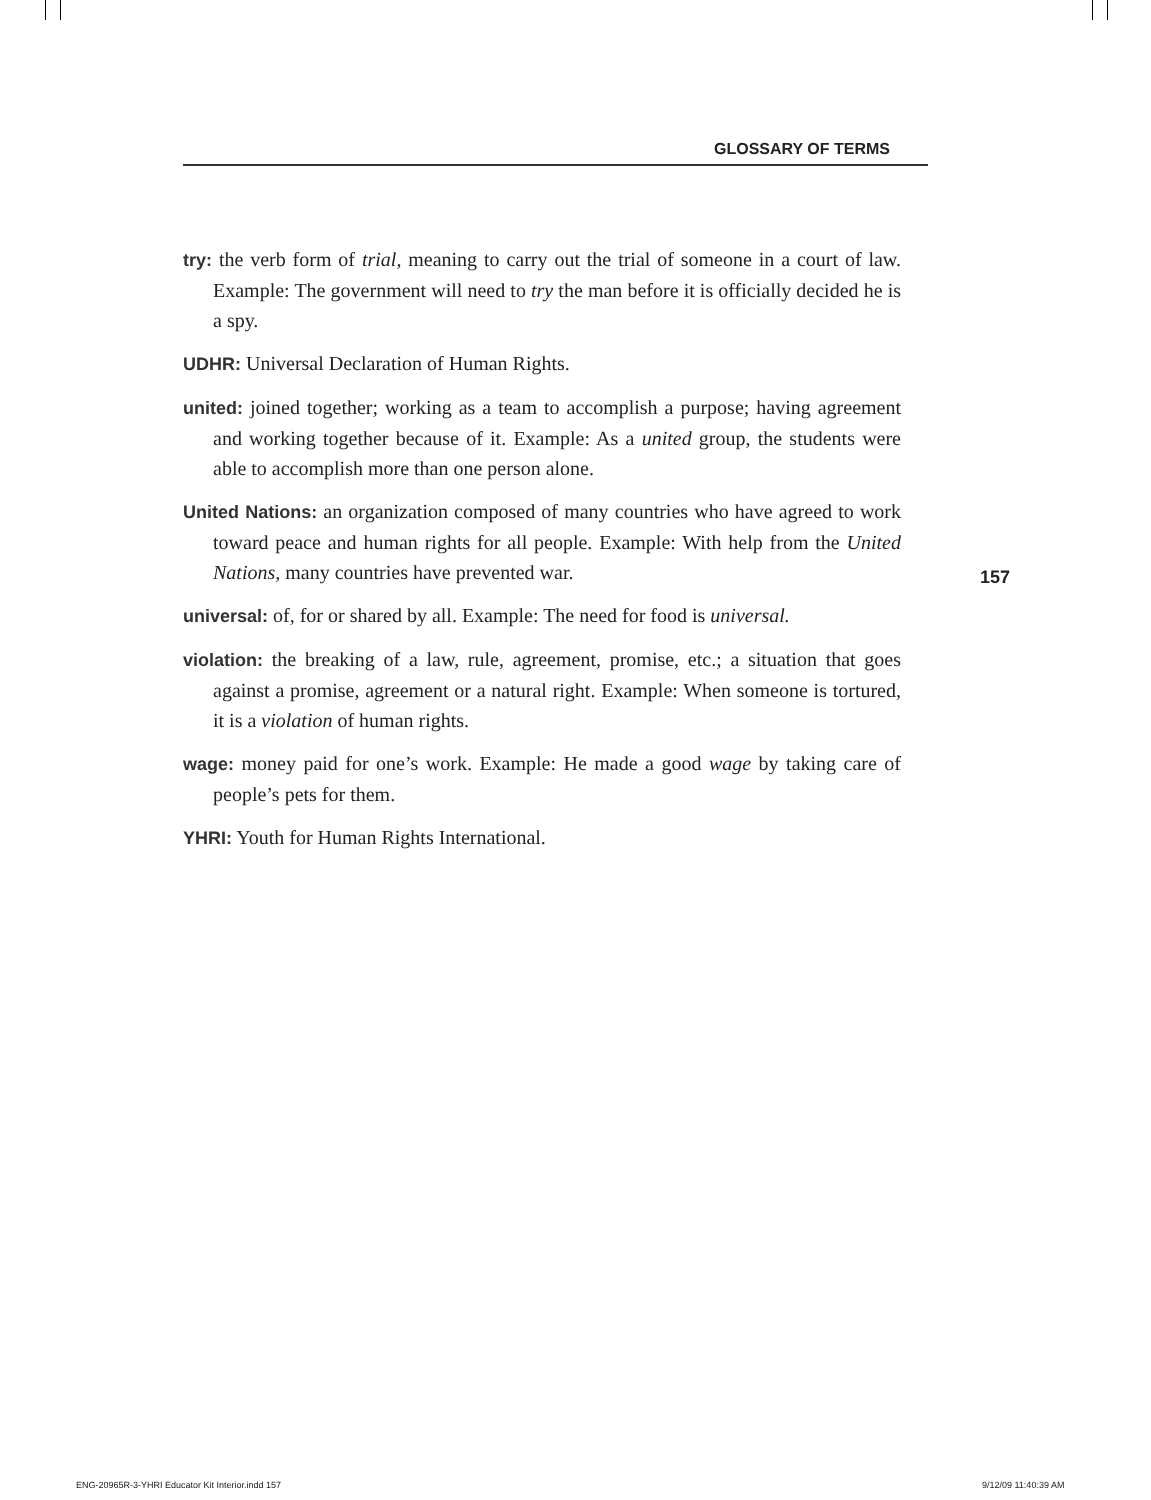GLOSSARY OF TERMS
try: the verb form of trial, meaning to carry out the trial of someone in a court of law. Example: The government will need to try the man before it is officially decided he is a spy.
UDHR: Universal Declaration of Human Rights.
united: joined together; working as a team to accomplish a purpose; having agreement and working together because of it. Example: As a united group, the students were able to accomplish more than one person alone.
United Nations: an organization composed of many countries who have agreed to work toward peace and human rights for all people. Example: With help from the United Nations, many countries have prevented war.
universal: of, for or shared by all. Example: The need for food is universal.
violation: the breaking of a law, rule, agreement, promise, etc.; a situation that goes against a promise, agreement or a natural right. Example: When someone is tortured, it is a violation of human rights.
wage: money paid for one’s work. Example: He made a good wage by taking care of people’s pets for them.
YHRI: Youth for Human Rights International.
157
ENG-20965R-3-YHRI Educator Kit Interior.indd 157
9/12/09 11:40:39 AM